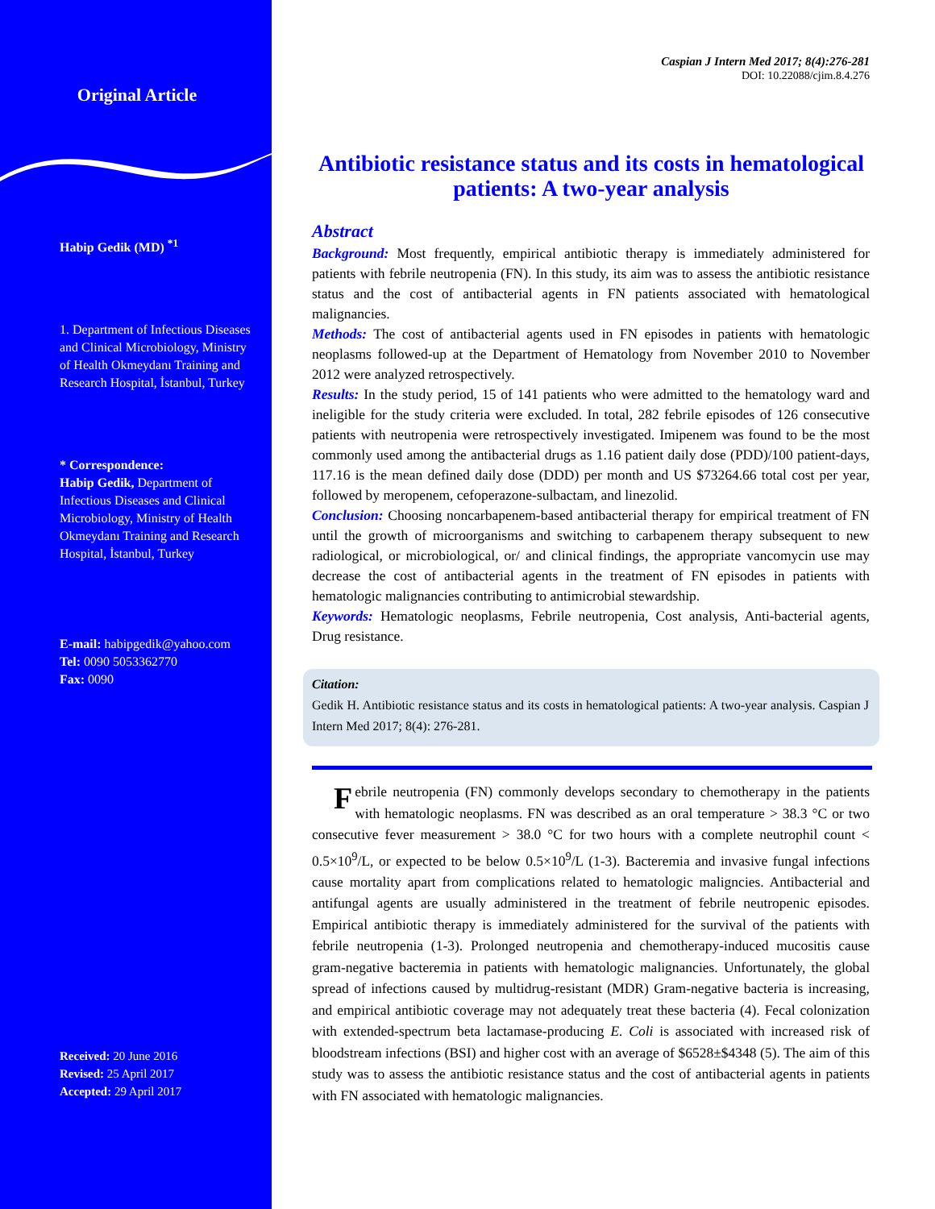Original Article
Habip Gedik (MD) <sup>*1</sup>
1. Department of Infectious Diseases and Clinical Microbiology, Ministry of Health Okmeydanı Training and Research Hospital, İstanbul, Turkey
* Correspondence:
Habip Gedik, Department of Infectious Diseases and Clinical Microbiology, Ministry of Health Okmeydanı Training and Research Hospital, İstanbul, Turkey
E-mail: habipgedik@yahoo.com
Tel: 0090 5053362770
Fax: 0090
Received: 20 June 2016
Revised: 25 April 2017
Accepted: 29 April 2017
Caspian J Intern Med 2017; 8(4):276-281
DOI: 10.22088/cjim.8.4.276
Antibiotic resistance status and its costs in hematological patients: A two-year analysis
Abstract
Background: Most frequently, empirical antibiotic therapy is immediately administered for patients with febrile neutropenia (FN). In this study, its aim was to assess the antibiotic resistance status and the cost of antibacterial agents in FN patients associated with hematological malignancies.
Methods: The cost of antibacterial agents used in FN episodes in patients with hematologic neoplasms followed-up at the Department of Hematology from November 2010 to November 2012 were analyzed retrospectively.
Results: In the study period, 15 of 141 patients who were admitted to the hematology ward and ineligible for the study criteria were excluded. In total, 282 febrile episodes of 126 consecutive patients with neutropenia were retrospectively investigated. Imipenem was found to be the most commonly used among the antibacterial drugs as 1.16 patient daily dose (PDD)/100 patient-days, 117.16 is the mean defined daily dose (DDD) per month and US $73264.66 total cost per year, followed by meropenem, cefoperazone-sulbactam, and linezolid.
Conclusion: Choosing noncarbapenem-based antibacterial therapy for empirical treatment of FN until the growth of microorganisms and switching to carbapenem therapy subsequent to new radiological, or microbiological, or/ and clinical findings, the appropriate vancomycin use may decrease the cost of antibacterial agents in the treatment of FN episodes in patients with hematologic malignancies contributing to antimicrobial stewardship.
Keywords: Hematologic neoplasms, Febrile neutropenia, Cost analysis, Anti-bacterial agents, Drug resistance.
Citation:
Gedik H. Antibiotic resistance status and its costs in hematological patients: A two-year analysis. Caspian J Intern Med 2017; 8(4): 276-281.
Febrile neutropenia (FN) commonly develops secondary to chemotherapy in the patients with hematologic neoplasms. FN was described as an oral temperature > 38.3 °C or two consecutive fever measurement > 38.0 °C for two hours with a complete neutrophil count < 0.5×10<sup>9</sup>/L, or expected to be below 0.5×10<sup>9</sup>/L (1-3). Bacteremia and invasive fungal infections cause mortality apart from complications related to hematologic maligncies. Antibacterial and antifungal agents are usually administered in the treatment of febrile neutropenic episodes. Empirical antibiotic therapy is immediately administered for the survival of the patients with febrile neutropenia (1-3). Prolonged neutropenia and chemotherapy-induced mucositis cause gram-negative bacteremia in patients with hematologic malignancies. Unfortunately, the global spread of infections caused by multidrug-resistant (MDR) Gram-negative bacteria is increasing, and empirical antibiotic coverage may not adequately treat these bacteria (4). Fecal colonization with extended-spectrum beta lactamase-producing E. Coli is associated with increased risk of bloodstream infections (BSI) and higher cost with an average of $6528±$4348 (5). The aim of this study was to assess the antibiotic resistance status and the cost of antibacterial agents in patients with FN associated with hematologic malignancies.